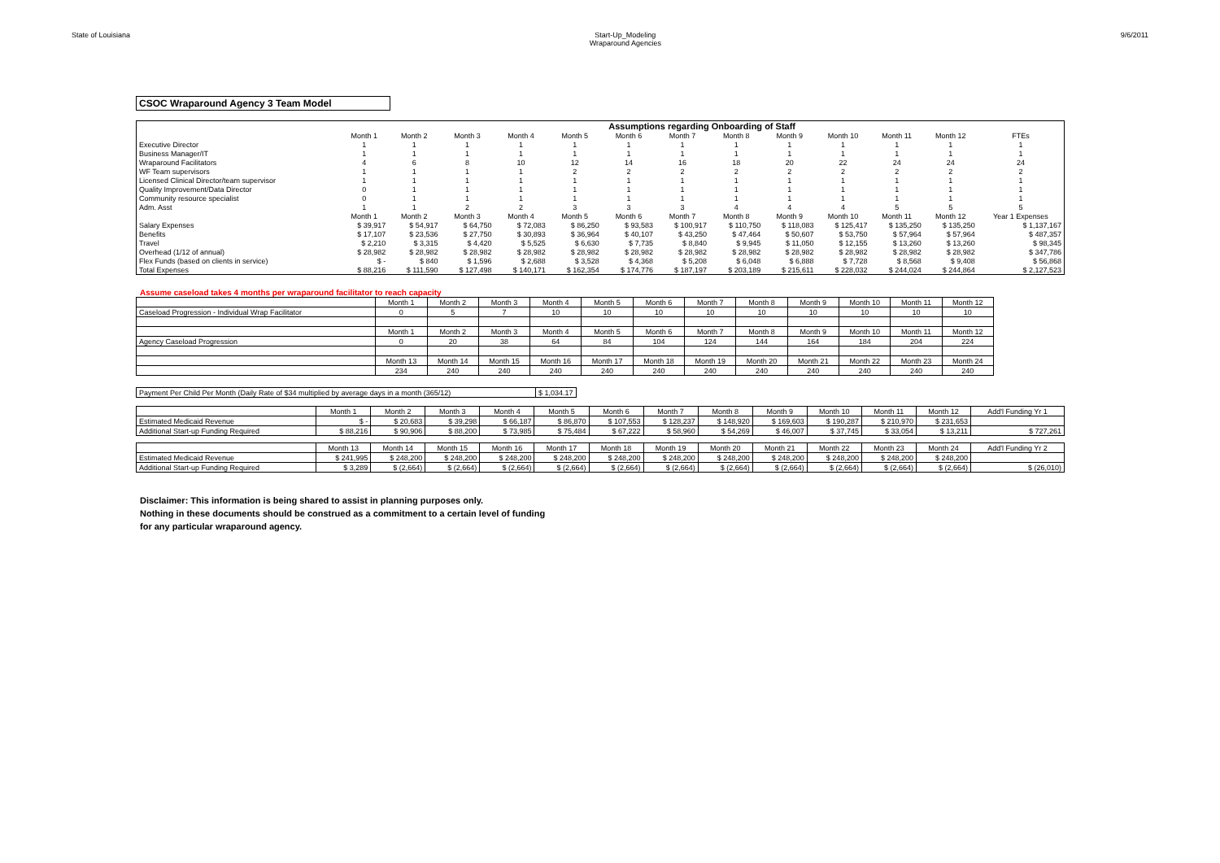State of Louisiana Start-Up_Modeling
Wraparound Agencies 9/6/2011
CSOC Wraparound Agency 3 Team Model
| | Assumptions regarding Onboarding of Staff | | | | | | | | | | | | |
| --- | --- | --- | --- | --- | --- | --- | --- | --- | --- | --- | --- | --- | --- |
| | Month 1 | Month 2 | Month 3 | Month 4 | Month 5 | Month 6 | Month 7 | Month 8 | Month 9 | Month 10 | Month 11 | Month 12 | FTEs |
| Executive Director | 1 | 1 | 1 | 1 | 1 | 1 | 1 | 1 | 1 | 1 | 1 | 1 | 1 |
| Business Manager/IT | 1 | 1 | 1 | 1 | 1 | 1 | 1 | 1 | 1 | 1 | 1 | 1 | 1 |
| Wraparound Facilitators | 4 | 6 | 8 | 10 | 12 | 14 | 16 | 18 | 20 | 22 | 24 | 24 | 24 |
| WF Team supervisors | 1 | 1 | 1 | 1 | 2 | 2 | 2 | 2 | 2 | 2 | 2 | 2 | 2 |
| Licensed Clinical Director/team supervisor | 1 | 1 | 1 | 1 | 1 | 1 | 1 | 1 | 1 | 1 | 1 | 1 | 1 |
| Quality Improvement/Data Director | 0 | 1 | 1 | 1 | 1 | 1 | 1 | 1 | 1 | 1 | 1 | 1 | 1 |
| Community resource specialist | 0 | 1 | 1 | 1 | 1 | 1 | 1 | 1 | 1 | 1 | 1 | 1 | 1 |
| Adm. Asst | 1 | 1 | 2 | 2 | 3 | 3 | 3 | 4 | 4 | 4 | 5 | 5 | 5 |
| | Month 1 | Month 2 | Month 3 | Month 4 | Month 5 | Month 6 | Month 7 | Month 8 | Month 9 | Month 10 | Month 11 | Month 12 | Year 1 Expenses |
| Salary Expenses | $ 39,917 | $ 54,917 | $ 64,750 | $ 72,083 | $ 86,250 | $ 93,583 | $ 100,917 | $ 110,750 | $ 118,083 | $ 125,417 | $ 135,250 | $ 135,250 | $ 1,137,167 |
| Benefits | $ 17,107 | $ 23,536 | $ 27,750 | $ 30,893 | $ 36,964 | $ 40,107 | $ 43,250 | $ 47,464 | $ 50,607 | $ 53,750 | $ 57,964 | $ 57,964 | $ 487,357 |
| Travel | $ 2,210 | $ 3,315 | $ 4,420 | $ 5,525 | $ 6,630 | $ 7,735 | $ 8,840 | $ 9,945 | $ 11,050 | $ 12,155 | $ 13,260 | $ 13,260 | $ 98,345 |
| Overhead (1/12 of annual) | $ 28,982 | $ 28,982 | $ 28,982 | $ 28,982 | $ 28,982 | $ 28,982 | $ 28,982 | $ 28,982 | $ 28,982 | $ 28,982 | $ 28,982 | $ 28,982 | $ 347,786 |
| Flex Funds (based on clients in service) | $ - | $ 840 | $ 1,596 | $ 2,688 | $ 3,528 | $ 4,368 | $ 5,208 | $ 6,048 | $ 6,888 | $ 7,728 | $ 8,568 | $ 9,408 | $ 56,868 |
| Total Expenses | $ 88,216 | $ 111,590 | $ 127,498 | $ 140,171 | $ 162,354 | $ 174,776 | $ 187,197 | $ 203,189 | $ 215,611 | $ 228,032 | $ 244,024 | $ 244,864 | $ 2,127,523 |
Assume caseload takes 4 months per wraparound facilitator to reach capacity
| | Month 1 | Month 2 | Month 3 | Month 4 | Month 5 | Month 6 | Month 7 | Month 8 | Month 9 | Month 10 | Month 11 | Month 12 |
| --- | --- | --- | --- | --- | --- | --- | --- | --- | --- | --- | --- | --- |
| Caseload Progression - Individual Wrap Facilitator | 0 | 5 | 7 | 10 | 10 | 10 | 10 | 10 | 10 | 10 | 10 | 10 |
| | Month 1 | Month 2 | Month 3 | Month 4 | Month 5 | Month 6 | Month 7 | Month 8 | Month 9 | Month 10 | Month 11 | Month 12 |
| Agency Caseload Progression | 0 | 20 | 38 | 64 | 84 | 104 | 124 | 144 | 164 | 184 | 204 | 224 |
| | Month 13 | Month 14 | Month 15 | Month 16 | Month 17 | Month 18 | Month 19 | Month 20 | Month 21 | Month 22 | Month 23 | Month 24 |
| | 234 | 240 | 240 | 240 | 240 | 240 | 240 | 240 | 240 | 240 | 240 | 240 |
| Payment Per Child Per Month (Daily Rate of $34 multiplied by average days in a month (365/12) | $ 1,034.17 |
| | Month 1 | Month 2 | Month 3 | Month 4 | Month 5 | Month 6 | Month 7 | Month 8 | Month 9 | Month 10 | Month 11 | Month 12 | Add'l Funding Yr 1 |
| --- | --- | --- | --- | --- | --- | --- | --- | --- | --- | --- | --- | --- | --- |
| Estimated Medicaid Revenue | $ - | $ 20,683 | $ 39,298 | $ 66,187 | $ 86,870 | $ 107,553 | $ 128,237 | $ 148,920 | $ 169,603 | $ 190,287 | $ 210,970 | $ 231,653 | |
| Additional Start-up Funding Required | $ 88,216 | $ 90,906 | $ 88,200 | $ 73,985 | $ 75,484 | $ 67,222 | $ 58,960 | $ 54,269 | $ 46,007 | $ 37,745 | $ 33,054 | $ 13,211 | $ 727,261 |
| | Month 13 | Month 14 | Month 15 | Month 16 | Month 17 | Month 18 | Month 19 | Month 20 | Month 21 | Month 22 | Month 23 | Month 24 | Add'l Funding Yr 2 |
| Estimated Medicaid Revenue | $ 241,995 | $ 248,200 | $ 248,200 | $ 248,200 | $ 248,200 | $ 248,200 | $ 248,200 | $ 248,200 | $ 248,200 | $ 248,200 | $ 248,200 | $ 248,200 | |
| Additional Start-up Funding Required | $ 3,289 | $ (2,664) | $ (2,664) | $ (2,664) | $ (2,664) | $ (2,664) | $ (2,664) | $ (2,664) | $ (2,664) | $ (2,664) | $ (2,664) | $ (2,664) | $ (26,010) |
Disclaimer: This information is being shared to assist in planning purposes only.
Nothing in these documents should be construed as a commitment to a certain level of funding
for any particular wraparound agency.